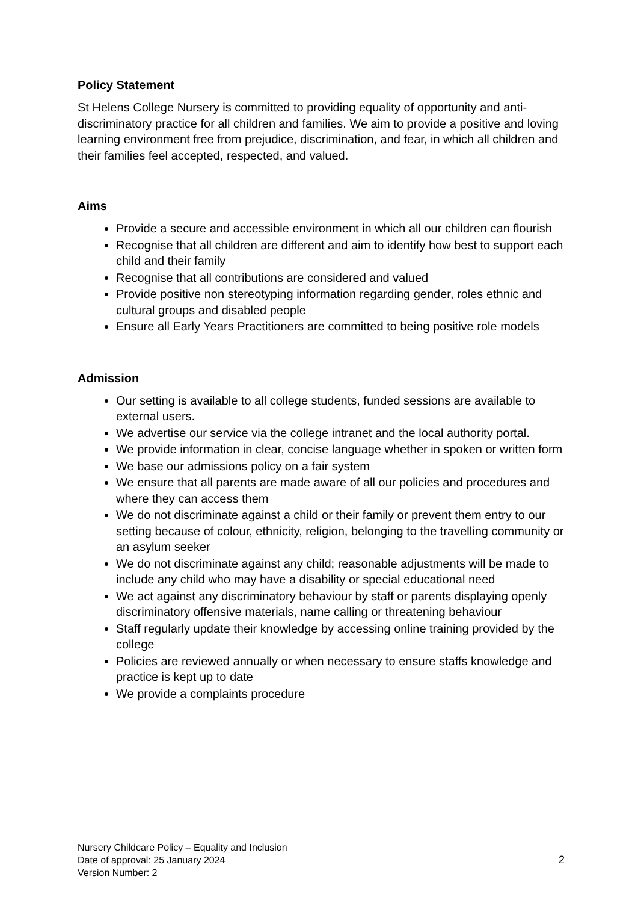Policy Statement
St Helens College Nursery is committed to providing equality of opportunity and anti-discriminatory practice for all children and families. We aim to provide a positive and loving learning environment free from prejudice, discrimination, and fear, in which all children and their families feel accepted, respected, and valued.
Aims
Provide a secure and accessible environment in which all our children can flourish
Recognise that all children are different and aim to identify how best to support each child and their family
Recognise that all contributions are considered and valued
Provide positive non stereotyping information regarding gender, roles ethnic and cultural groups and disabled people
Ensure all Early Years Practitioners are committed to being positive role models
Admission
Our setting is available to all college students, funded sessions are available to external users.
We advertise our service via the college intranet and the local authority portal.
We provide information in clear, concise language whether in spoken or written form
We base our admissions policy on a fair system
We ensure that all parents are made aware of all our policies and procedures and where they can access them
We do not discriminate against a child or their family or prevent them entry to our setting because of colour, ethnicity, religion, belonging to the travelling community or an asylum seeker
We do not discriminate against any child; reasonable adjustments will be made to include any child who may have a disability or special educational need
We act against any discriminatory behaviour by staff or parents displaying openly discriminatory offensive materials, name calling or threatening behaviour
Staff regularly update their knowledge by accessing online training provided by the college
Policies are reviewed annually or when necessary to ensure staffs knowledge and practice is kept up to date
We provide a complaints procedure
Nursery Childcare Policy – Equality and Inclusion
Date of approval: 25 January 2024
Version Number: 2
2